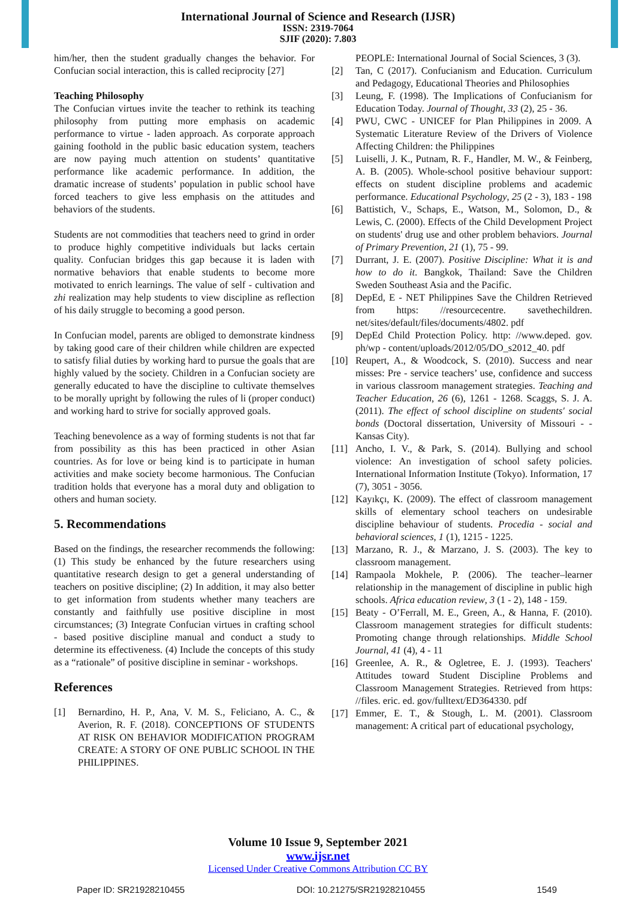International Journal of Science and Research (IJSR)
ISSN: 2319-7064
SJIF (2020): 7.803
him/her, then the student gradually changes the behavior. For Confucian social interaction, this is called reciprocity [27]
Teaching Philosophy
The Confucian virtues invite the teacher to rethink its teaching philosophy from putting more emphasis on academic performance to virtue - laden approach. As corporate approach gaining foothold in the public basic education system, teachers are now paying much attention on students’ quantitative performance like academic performance. In addition, the dramatic increase of students’ population in public school have forced teachers to give less emphasis on the attitudes and behaviors of the students.
Students are not commodities that teachers need to grind in order to produce highly competitive individuals but lacks certain quality. Confucian bridges this gap because it is laden with normative behaviors that enable students to become more motivated to enrich learnings. The value of self - cultivation and zhi realization may help students to view discipline as reflection of his daily struggle to becoming a good person.
In Confucian model, parents are obliged to demonstrate kindness by taking good care of their children while children are expected to satisfy filial duties by working hard to pursue the goals that are highly valued by the society. Children in a Confucian society are generally educated to have the discipline to cultivate themselves to be morally upright by following the rules of li (proper conduct) and working hard to strive for socially approved goals.
Teaching benevolence as a way of forming students is not that far from possibility as this has been practiced in other Asian countries. As for love or being kind is to participate in human activities and make society become harmonious. The Confucian tradition holds that everyone has a moral duty and obligation to others and human society.
5. Recommendations
Based on the findings, the researcher recommends the following: (1) This study be enhanced by the future researchers using quantitative research design to get a general understanding of teachers on positive discipline; (2) In addition, it may also better to get information from students whether many teachers are constantly and faithfully use positive discipline in most circumstances; (3) Integrate Confucian virtues in crafting school - based positive discipline manual and conduct a study to determine its effectiveness. (4) Include the concepts of this study as a “rationale” of positive discipline in seminar - workshops.
References
[1] Bernardino, H. P., Ana, V. M. S., Feliciano, A. C., & Averion, R. F. (2018). CONCEPTIONS OF STUDENTS AT RISK ON BEHAVIOR MODIFICATION PROGRAM CREATE: A STORY OF ONE PUBLIC SCHOOL IN THE PHILIPPINES.
PEOPLE: International Journal of Social Sciences, 3 (3).
[2] Tan, C (2017). Confucianism and Education. Curriculum and Pedagogy, Educational Theories and Philosophies
[3] Leung, F. (1998). The Implications of Confucianism for Education Today. Journal of Thought, 33 (2), 25 - 36.
[4] PWU, CWC - UNICEF for Plan Philippines in 2009. A Systematic Literature Review of the Drivers of Violence Affecting Children: the Philippines
[5] Luiselli, J. K., Putnam, R. F., Handler, M. W., & Feinberg, A. B. (2005). Whole-school positive behaviour support: effects on student discipline problems and academic performance. Educational Psychology, 25 (2 - 3), 183 - 198
[6] Battistich, V., Schaps, E., Watson, M., Solomon, D., & Lewis, C. (2000). Effects of the Child Development Project on students' drug use and other problem behaviors. Journal of Primary Prevention, 21 (1), 75 - 99.
[7] Durrant, J. E. (2007). Positive Discipline: What it is and how to do it. Bangkok, Thailand: Save the Children Sweden Southeast Asia and the Pacific.
[8] DepEd, E - NET Philippines Save the Children Retrieved from https: //resourcecentre. savethechildren. net/sites/default/files/documents/4802. pdf
[9] DepEd Child Protection Policy. http: //www.deped. gov. ph/wp - content/uploads/2012/05/DO_s2012_40. pdf
[10] Reupert, A., & Woodcock, S. (2010). Success and near misses: Pre - service teachers’ use, confidence and success in various classroom management strategies. Teaching and Teacher Education, 26 (6), 1261 - 1268. Scaggs, S. J. A. (2011). The effect of school discipline on students' social bonds (Doctoral dissertation, University of Missouri - - Kansas City).
[11] Ancho, I. V., & Park, S. (2014). Bullying and school violence: An investigation of school safety policies. International Information Institute (Tokyo). Information, 17 (7), 3051 - 3056.
[12] Kayıkçı, K. (2009). The effect of classroom management skills of elementary school teachers on undesirable discipline behaviour of students. Procedia - social and behavioral sciences, 1 (1), 1215 - 1225.
[13] Marzano, R. J., & Marzano, J. S. (2003). The key to classroom management.
[14] Rampaola Mokhele, P. (2006). The teacher–learner relationship in the management of discipline in public high schools. Africa education review, 3 (1 - 2), 148 - 159.
[15] Beaty - O’Ferrall, M. E., Green, A., & Hanna, F. (2010). Classroom management strategies for difficult students: Promoting change through relationships. Middle School Journal, 41 (4), 4 - 11
[16] Greenlee, A. R., & Ogletree, E. J. (1993). Teachers' Attitudes toward Student Discipline Problems and Classroom Management Strategies. Retrieved from https: //files. eric. ed. gov/fulltext/ED364330. pdf
[17] Emmer, E. T., & Stough, L. M. (2001). Classroom management: A critical part of educational psychology,
Volume 10 Issue 9, September 2021
www.ijsr.net
Licensed Under Creative Commons Attribution CC BY
Paper ID: SR21928210455 DOI: 10.21275/SR21928210455 1549